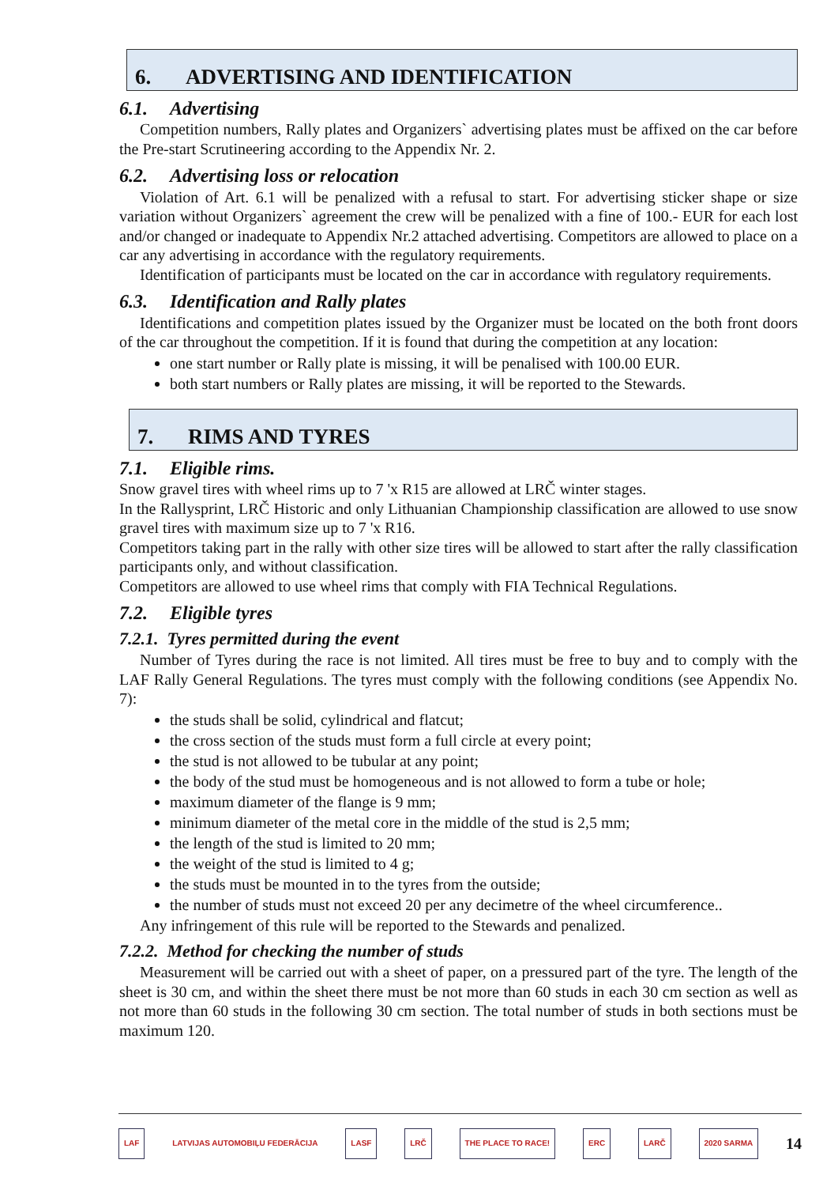6. ADVERTISING AND IDENTIFICATION
6.1. Advertising
Competition numbers, Rally plates and Organizers` advertising plates must be affixed on the car before the Pre-start Scrutineering according to the Appendix Nr. 2.
6.2. Advertising loss or relocation
Violation of Art. 6.1 will be penalized with a refusal to start. For advertising sticker shape or size variation without Organizers` agreement the crew will be penalized with a fine of 100.- EUR for each lost and/or changed or inadequate to Appendix Nr.2 attached advertising. Competitors are allowed to place on a car any advertising in accordance with the regulatory requirements.
Identification of participants must be located on the car in accordance with regulatory requirements.
6.3. Identification and Rally plates
Identifications and competition plates issued by the Organizer must be located on the both front doors of the car throughout the competition. If it is found that during the competition at any location:
one start number or Rally plate is missing, it will be penalised with 100.00 EUR.
both start numbers or Rally plates are missing, it will be reported to the Stewards.
7. RIMS AND TYRES
7.1. Eligible rims.
Snow gravel tires with wheel rims up to 7 'x R15 are allowed at LRČ winter stages.
In the Rallysprint, LRČ Historic and only Lithuanian Championship classification are allowed to use snow gravel tires with maximum size up to 7 'x R16.
Competitors taking part in the rally with other size tires will be allowed to start after the rally classification participants only, and without classification.
Competitors are allowed to use wheel rims that comply with FIA Technical Regulations.
7.2. Eligible tyres
7.2.1. Tyres permitted during the event
Number of Tyres during the race is not limited. All tires must be free to buy and to comply with the LAF Rally General Regulations. The tyres must comply with the following conditions (see Appendix No. 7):
the studs shall be solid, cylindrical and flatcut;
the cross section of the studs must form a full circle at every point;
the stud is not allowed to be tubular at any point;
the body of the stud must be homogeneous and is not allowed to form a tube or hole;
maximum diameter of the flange is 9 mm;
minimum diameter of the metal core in the middle of the stud is 2,5 mm;
the length of the stud is limited to 20 mm;
the weight of the stud is limited to 4 g;
the studs must be mounted in to the tyres from the outside;
the number of studs must not exceed 20 per any decimetre of the wheel circumference..
Any infringement of this rule will be reported to the Stewards and penalized.
7.2.2. Method for checking the number of studs
Measurement will be carried out with a sheet of paper, on a pressured part of the tyre. The length of the sheet is 30 cm, and within the sheet there must be not more than 60 studs in each 30 cm section as well as not more than 60 studs in the following 30 cm section. The total number of studs in both sections must be maximum 120.
LAF LATVIJAS AUTOMOBIĻU FEDERĀCIJA LASF LRČ THE PLACE TO RACE! ERC LARČ 2020 SARMA 14